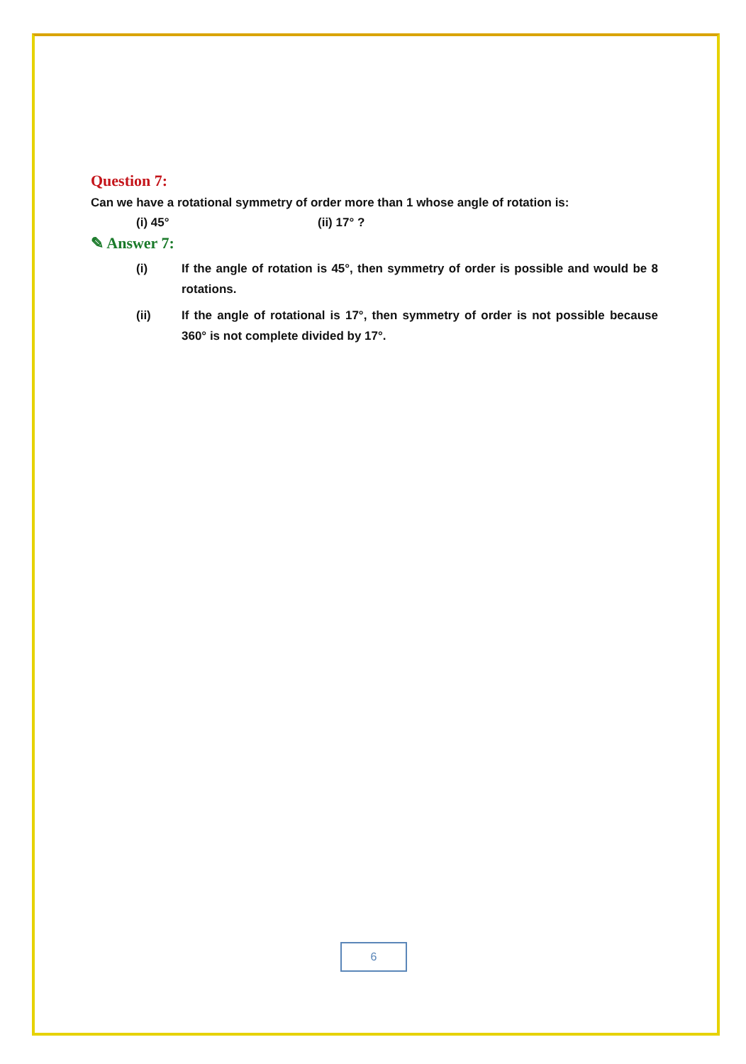Question 7:
Can we have a rotational symmetry of order more than 1 whose angle of rotation is:
(i) 45° (ii) 17° ?
✎ Answer 7:
(i) If the angle of rotation is 45°, then symmetry of order is possible and would be 8 rotations.
(ii) If the angle of rotational is 17°, then symmetry of order is not possible because 360° is not complete divided by 17°.
6